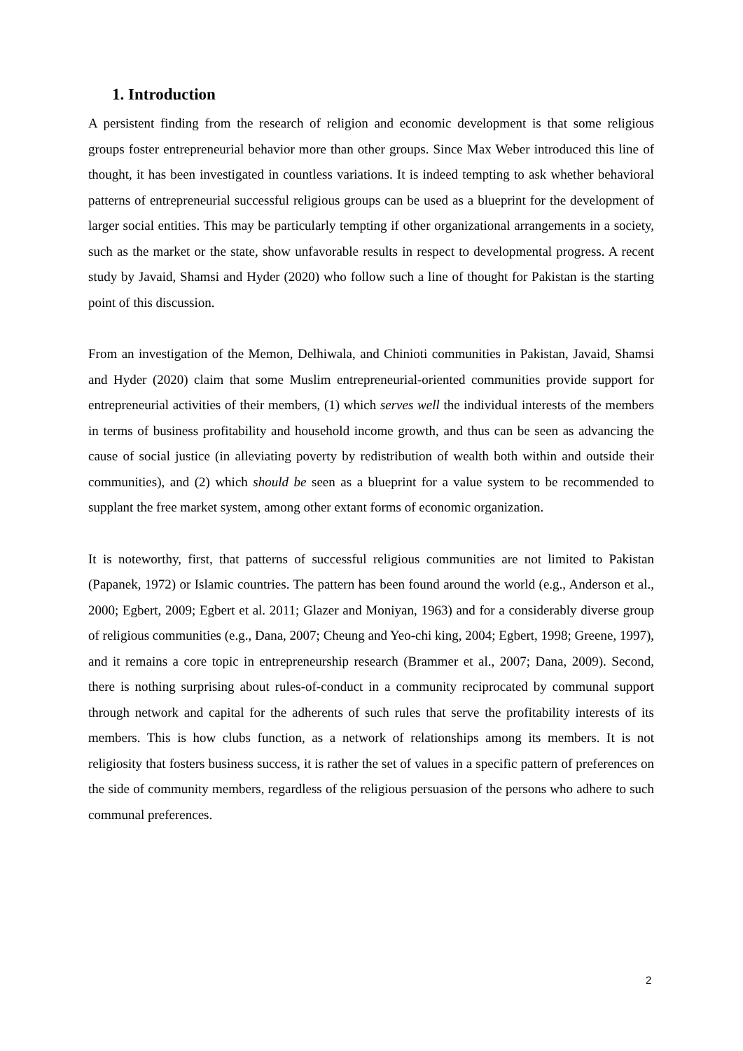1. Introduction
A persistent finding from the research of religion and economic development is that some religious groups foster entrepreneurial behavior more than other groups. Since Max Weber introduced this line of thought, it has been investigated in countless variations. It is indeed tempting to ask whether behavioral patterns of entrepreneurial successful religious groups can be used as a blueprint for the development of larger social entities. This may be particularly tempting if other organizational arrangements in a society, such as the market or the state, show unfavorable results in respect to developmental progress. A recent study by Javaid, Shamsi and Hyder (2020) who follow such a line of thought for Pakistan is the starting point of this discussion.
From an investigation of the Memon, Delhiwala, and Chinioti communities in Pakistan, Javaid, Shamsi and Hyder (2020) claim that some Muslim entrepreneurial-oriented communities provide support for entrepreneurial activities of their members, (1) which serves well the individual interests of the members in terms of business profitability and household income growth, and thus can be seen as advancing the cause of social justice (in alleviating poverty by redistribution of wealth both within and outside their communities), and (2) which should be seen as a blueprint for a value system to be recommended to supplant the free market system, among other extant forms of economic organization.
It is noteworthy, first, that patterns of successful religious communities are not limited to Pakistan (Papanek, 1972) or Islamic countries. The pattern has been found around the world (e.g., Anderson et al., 2000; Egbert, 2009; Egbert et al. 2011; Glazer and Moniyan, 1963) and for a considerably diverse group of religious communities (e.g., Dana, 2007; Cheung and Yeo-chi king, 2004; Egbert, 1998; Greene, 1997), and it remains a core topic in entrepreneurship research (Brammer et al., 2007; Dana, 2009). Second, there is nothing surprising about rules-of-conduct in a community reciprocated by communal support through network and capital for the adherents of such rules that serve the profitability interests of its members. This is how clubs function, as a network of relationships among its members. It is not religiosity that fosters business success, it is rather the set of values in a specific pattern of preferences on the side of community members, regardless of the religious persuasion of the persons who adhere to such communal preferences.
2